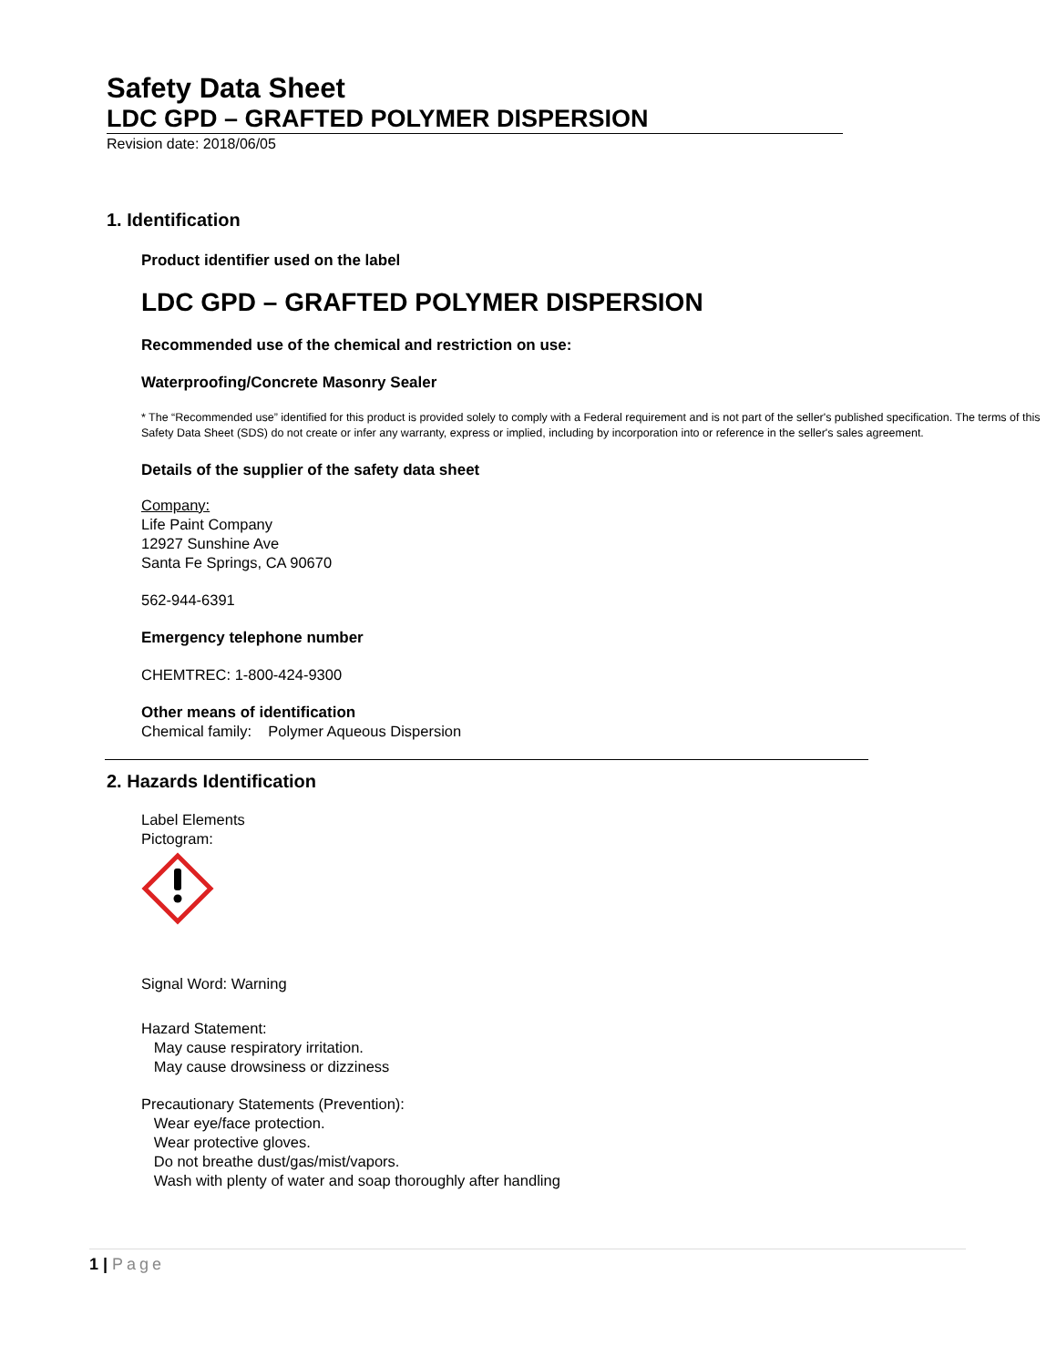Safety Data Sheet
LDC GPD – GRAFTED POLYMER DISPERSION
Revision date: 2018/06/05
1. Identification
Product identifier used on the label
LDC GPD – GRAFTED POLYMER DISPERSION
Recommended use of the chemical and restriction on use:
Waterproofing/Concrete Masonry Sealer
* The “Recommended use” identified for this product is provided solely to comply with a Federal requirement and is not part of the seller's published specification. The terms of this Safety Data Sheet (SDS) do not create or infer any warranty, express or implied, including by incorporation into or reference in the seller's sales agreement.
Details of the supplier of the safety data sheet
Company:
Life Paint Company
12927 Sunshine Ave
Santa Fe Springs, CA 90670
562-944-6391
Emergency telephone number
CHEMTREC: 1-800-424-9300
Other means of identification
Chemical family: Polymer Aqueous Dispersion
2. Hazards Identification
Label Elements
Pictogram:
Signal Word: Warning
Hazard Statement:
May cause respiratory irritation.
May cause drowsiness or dizziness
Precautionary Statements (Prevention):
Wear eye/face protection.
Wear protective gloves.
Do not breathe dust/gas/mist/vapors.
Wash with plenty of water and soap thoroughly after handling
1 | Page